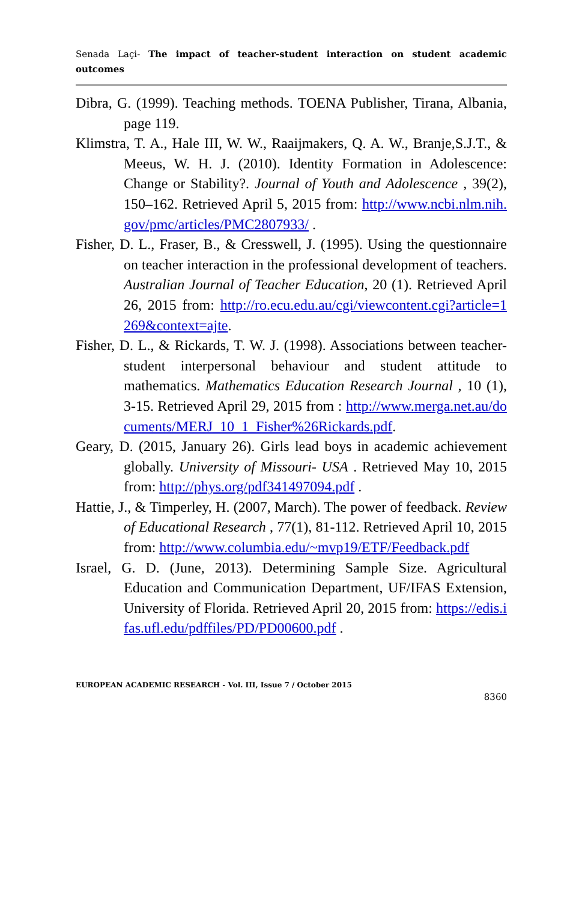Senada Laçi- The impact of teacher-student interaction on student academic outcomes
Dibra, G. (1999). Teaching methods. TOENA Publisher, Tirana, Albania, page 119.
Klimstra, T. A., Hale III, W. W., Raaijmakers, Q. A. W., Branje,S.J.T., & Meeus, W. H. J. (2010). Identity Formation in Adolescence: Change or Stability?. Journal of Youth and Adolescence , 39(2), 150–162. Retrieved April 5, 2015 from: http://www.ncbi.nlm.nih.gov/pmc/articles/PMC2807933/ .
Fisher, D. L., Fraser, B., & Cresswell, J. (1995). Using the questionnaire on teacher interaction in the professional development of teachers. Australian Journal of Teacher Education, 20 (1). Retrieved April 26, 2015 from: http://ro.ecu.edu.au/cgi/viewcontent.cgi?article=1269&context=ajte.
Fisher, D. L., & Rickards, T. W. J. (1998). Associations between teacher-student interpersonal behaviour and student attitude to mathematics. Mathematics Education Research Journal , 10 (1), 3-15. Retrieved April 29, 2015 from : http://www.merga.net.au/documents/MERJ_10_1_Fisher%26Rickards.pdf.
Geary, D. (2015, January 26). Girls lead boys in academic achievement globally. University of Missouri- USA . Retrieved May 10, 2015 from: http://phys.org/pdf341497094.pdf .
Hattie, J., & Timperley, H. (2007, March). The power of feedback. Review of Educational Research , 77(1), 81-112. Retrieved April 10, 2015 from: http://www.columbia.edu/~mvp19/ETF/Feedback.pdf
Israel, G. D. (June, 2013). Determining Sample Size. Agricultural Education and Communication Department, UF/IFAS Extension, University of Florida. Retrieved April 20, 2015 from: https://edis.ifas.ufl.edu/pdffiles/PD/PD00600.pdf .
EUROPEAN ACADEMIC RESEARCH - Vol. III, Issue 7 / October 2015
8360